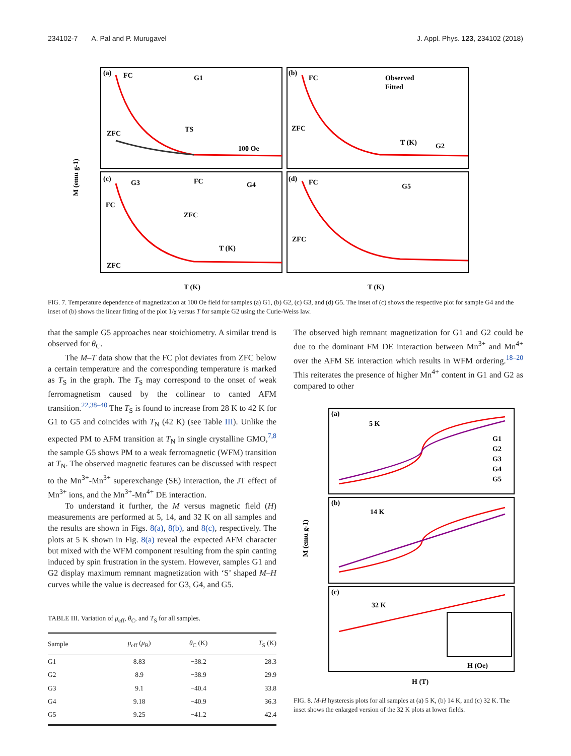234102-7 A. Pal and P. Murugavel J. Appl. Phys. 123, 234102 (2018)
(a)
FC
G1
ZFC
TS
100 Oe
(b)
FC
ZFC
G2
Observed
Fitted
T (K)
(c)
G3
FC
ZFC
FC
G4
ZFC
T (K)
(d)
FC
G5
ZFC
M (emu g-1)
T (K)
T (K)
FIG. 7. Temperature dependence of magnetization at 100 Oe field for samples (a) G1, (b) G2, (c) G3, and (d) G5. The inset of (c) shows the respective plot for sample G4 and the inset of (b) shows the linear fitting of the plot 1/χ versus T for sample G2 using the Curie-Weiss law.
that the sample G5 approaches near stoichiometry. A similar trend is observed for θ<sub>C</sub>.
The M–T data show that the FC plot deviates from ZFC below a certain temperature and the corresponding temperature is marked as T<sub>S</sub> in the graph. The T<sub>S</sub> may correspond to the onset of weak ferromagnetism caused by the collinear to canted AFM transition.<sup>22,38–40</sup> The T<sub>S</sub> is found to increase from 28 K to 42 K for G1 to G5 and coincides with T<sub>N</sub> (42 K) (see Table III). Unlike the expected PM to AFM transition at T<sub>N</sub> in single crystalline GMO,<sup>7,8</sup> the sample G5 shows PM to a weak ferromagnetic (WFM) transition at T<sub>N</sub>. The observed magnetic features can be discussed with respect to the Mn<sup>3+</sup>-Mn<sup>3+</sup> superexchange (SE) interaction, the JT effect of Mn<sup>3+</sup> ions, and the Mn<sup>3+</sup>-Mn<sup>4+</sup> DE interaction.
To understand it further, the M versus magnetic field (H) measurements are performed at 5, 14, and 32 K on all samples and the results are shown in Figs. 8(a), 8(b), and 8(c), respectively. The plots at 5 K shown in Fig. 8(a) reveal the expected AFM character but mixed with the WFM component resulting from the spin canting induced by spin frustration in the system. However, samples G1 and G2 display maximum remnant magnetization with ‘S’ shaped M–H curves while the value is decreased for G3, G4, and G5.
TABLE III. Variation of μ<sub>eff</sub>, θ<sub>C</sub>, and T<sub>S</sub> for all samples.
| Sample | μ<sub>eff</sub> ( μ<sub>B</sub>) | θ<sub>C</sub> (K) | T<sub>S</sub> (K) |
| --- | --- | --- | --- |
| G1 | 8.83 | −38.2 | 28.3 |
| G2 | 8.9 | −38.9 | 29.9 |
| G3 | 9.1 | −40.4 | 33.8 |
| G4 | 9.18 | −40.9 | 36.3 |
| G5 | 9.25 | −41.2 | 42.4 |
The observed high remnant magnetization for G1 and G2 could be due to the dominant FM DE interaction between Mn<sup>3+</sup> and Mn<sup>4+</sup> over the AFM SE interaction which results in WFM ordering.<sup>18–20</sup> This reiterates the presence of higher Mn<sup>4+</sup> content in G1 and G2 as compared to other
(a)
5 K
G1
G2
G3
G4
G5
(b)
14 K
(c)
32 K
H (Oe)
M (emu g-1)
H (T)
FIG. 8. M-H hysteresis plots for all samples at (a) 5 K, (b) 14 K, and (c) 32 K. The inset shows the enlarged version of the 32 K plots at lower fields.